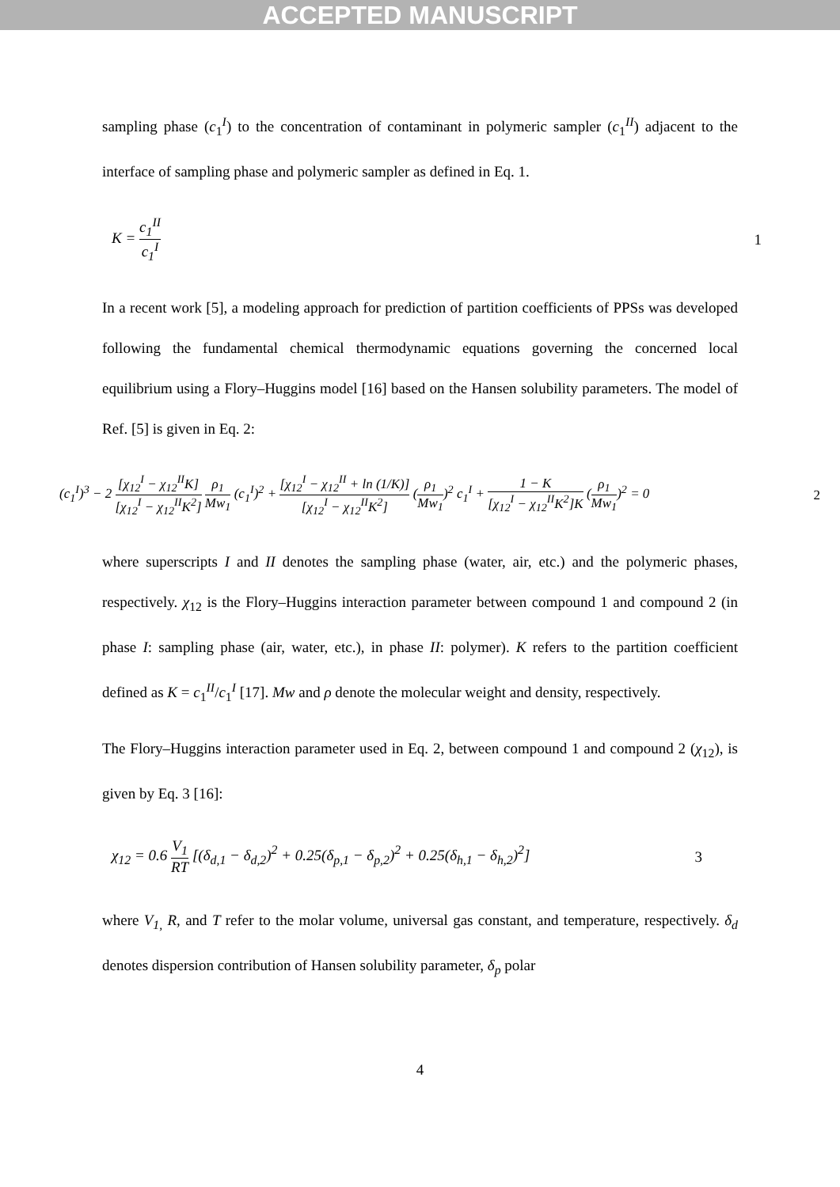ACCEPTED MANUSCRIPT
sampling phase (c<sub>1</sub><sup>I</sup>) to the concentration of contaminant in polymeric sampler (c<sub>1</sub><sup>II</sup>) adjacent to the interface of sampling phase and polymeric sampler as defined in Eq. 1.
K = c<sub>1</sub><sup>II</sup> c<sub>1</sub><sup>I</sup> 1
In a recent work [5], a modeling approach for prediction of partition coefficients of PPSs was developed following the fundamental chemical thermodynamic equations governing the concerned local equilibrium using a Flory–Huggins model [16] based on the Hansen solubility parameters. The model of Ref. [5] is given in Eq. 2:
(c<sub>1</sub><sup>I</sup>)<sup>3</sup> − 2 [χ<sub>12</sub><sup>I</sup> − χ<sub>12</sub><sup>II</sup>K] [χ<sub>12</sub><sup>I</sup> − χ<sub>12</sub><sup>II</sup>K<sup>2</sup>] ρ<sub>1</sub> Mw<sub>1</sub> (c<sub>1</sub><sup>I</sup>)<sup>2</sup> + [χ<sub>12</sub><sup>I</sup> − χ<sub>12</sub><sup>II</sup> + ln (1/K)] [χ<sub>12</sub><sup>I</sup> − χ<sub>12</sub><sup>II</sup>K<sup>2</sup>] (ρ<sub>1</sub> Mw<sub>1</sub>)<sup>2</sup> c<sub>1</sub><sup>I</sup> + 1 − K [χ<sub>12</sub><sup>I</sup> − χ<sub>12</sub><sup>II</sup>K<sup>2</sup>]K (ρ<sub>1</sub> Mw<sub>1</sub>)<sup>2</sup> = 0 2
where superscripts I and II denotes the sampling phase (water, air, etc.) and the polymeric phases, respectively. χ<sub>12</sub> is the Flory–Huggins interaction parameter between compound 1 and compound 2 (in phase I: sampling phase (air, water, etc.), in phase II: polymer). K refers to the partition coefficient defined as K = c<sub>1</sub><sup>II</sup>/c<sub>1</sub><sup>I</sup> [17]. Mw and ρ denote the molecular weight and density, respectively.
The Flory–Huggins interaction parameter used in Eq. 2, between compound 1 and compound 2 (χ<sub>12</sub>), is given by Eq. 3 [16]:
χ<sub>12</sub> = 0.6 V<sub>1</sub> RT [(δ<sub>d,1</sub> − δ<sub>d,2</sub>)<sup>2</sup> + 0.25(δ<sub>p,1</sub> − δ<sub>p,2</sub>)<sup>2</sup> + 0.25(δ<sub>h,1</sub> − δ<sub>h,2</sub>)<sup>2</sup>] 3
where V<sub>1,</sub> R, and T refer to the molar volume, universal gas constant, and temperature, respectively. δ<sub>d</sub> denotes dispersion contribution of Hansen solubility parameter, δ<sub>p</sub> polar
4